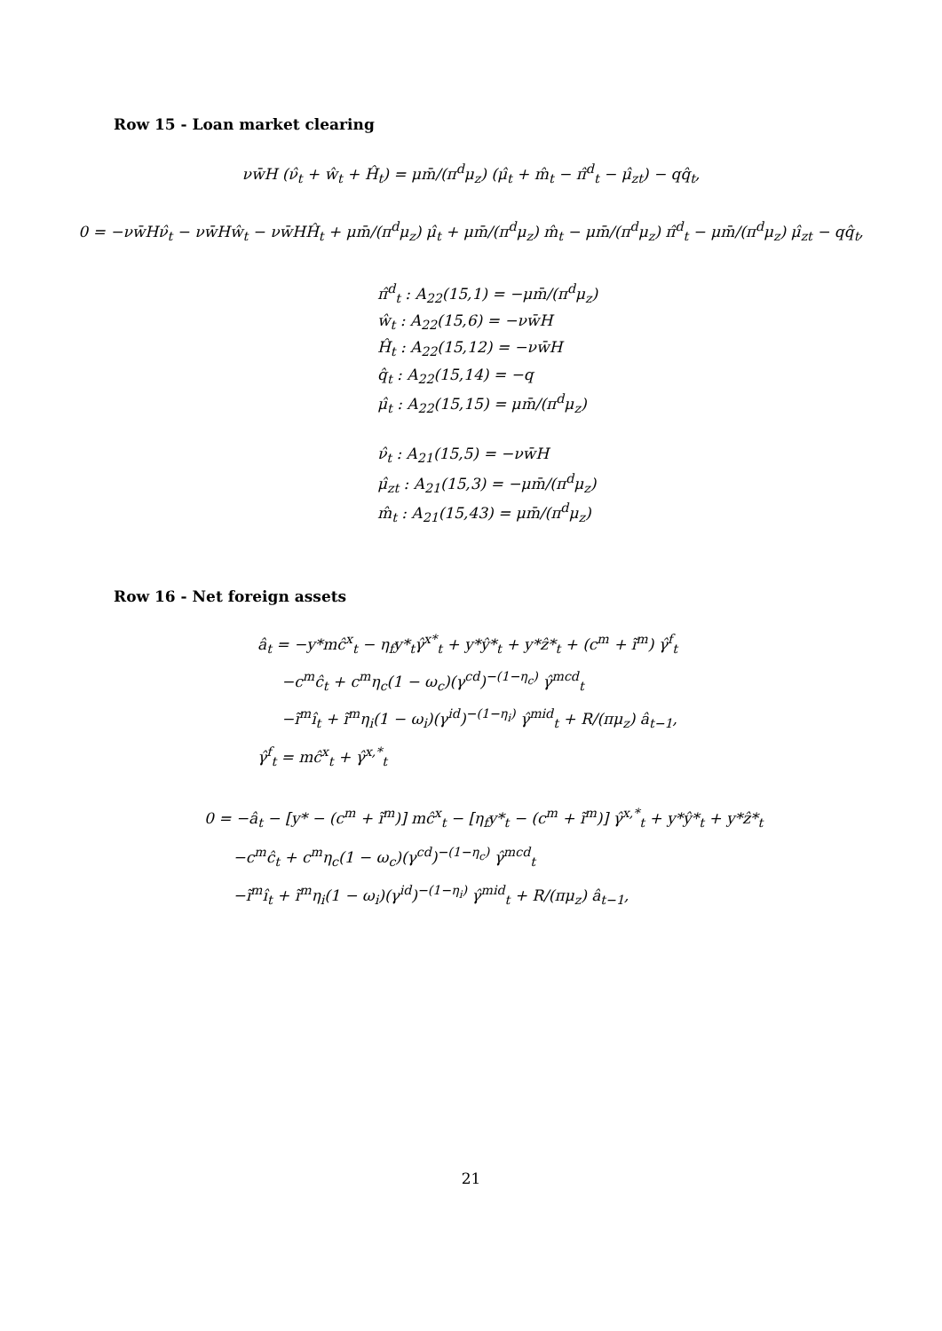Row 15 - Loan market clearing
νw̄H (ν̂<sub>t</sub> + ŵ<sub>t</sub> + Ĥ<sub>t</sub>) = μm̄/(π<sup>d</sup>μ<sub>z</sub>) (μ̂<sub>t</sub> + m̂<sub>t</sub> − π̂<sup>d</sup><sub>t</sub> − μ̂<sub>zt</sub>) − qq̂<sub>t</sub>,
0 = −νw̄Hν̂<sub>t</sub> − νw̄Hŵ<sub>t</sub> − νw̄HĤ<sub>t</sub> + μm̄/(π<sup>d</sup>μ<sub>z</sub>) μ̂<sub>t</sub> + μm̄/(π<sup>d</sup>μ<sub>z</sub>) m̂<sub>t</sub> − μm̄/(π<sup>d</sup>μ<sub>z</sub>) π̂<sup>d</sup><sub>t</sub> − μm̄/(π<sup>d</sup>μ<sub>z</sub>) μ̂<sub>zt</sub> − qq̂<sub>t</sub>,
π̂<sup>d</sup><sub>t</sub> : A<sub>22</sub>(15,1) = −μm̄/(π<sup>d</sup>μ<sub>z</sub>)
ŵ<sub>t</sub> : A<sub>22</sub>(15,6) = −νw̄H
Ĥ<sub>t</sub> : A<sub>22</sub>(15,12) = −νw̄H
q̂<sub>t</sub> : A<sub>22</sub>(15,14) = −q
μ̂<sub>t</sub> : A<sub>22</sub>(15,15) = μm̄/(π<sup>d</sup>μ<sub>z</sub>)
ν̂<sub>t</sub> : A<sub>21</sub>(15,5) = −νw̄H
μ̂<sub>zt</sub> : A<sub>21</sub>(15,3) = −μm̄/(π<sup>d</sup>μ<sub>z</sub>)
m̂<sub>t</sub> : A<sub>21</sub>(15,43) = μm̄/(π<sup>d</sup>μ<sub>z</sub>)
Row 16 - Net foreign assets
â<sub>t</sub> = −y*mĉ<sup>x</sup><sub>t</sub> − η<sub>f</sub>y*<sub>t</sub>γ̂<sup>x*</sup><sub>t</sub> + y*ŷ*<sub>t</sub> + y*ẑ*<sub>t</sub> + (c<sup>m</sup> + ĩ<sup>m</sup>) γ̂<sup>f</sup><sub>t</sub>
−c<sup>m</sup>ĉ<sub>t</sub> + c<sup>m</sup>η<sub>c</sub>(1 − ω<sub>c</sub>)(γ<sup>cd</sup>)<sup>−(1−η<sub>c</sub>)</sup> γ̂<sup>mcd</sup><sub>t</sub>
−ĩ<sup>m</sup>î<sub>t</sub> + ĩ<sup>m</sup>η<sub>i</sub>(1 − ω<sub>i</sub>)(γ<sup>id</sup>)<sup>−(1−η<sub>i</sub>)</sup> γ̂<sup>mid</sup><sub>t</sub> + R/(πμ<sub>z</sub>) â<sub>t−1</sub>,
γ̂<sup>f</sup><sub>t</sub> = mĉ<sup>x</sup><sub>t</sub> + γ̂<sup>x,*</sup><sub>t</sub>
0 = −â<sub>t</sub> − [y* − (c<sup>m</sup> + ĩ<sup>m</sup>)] mĉ<sup>x</sup><sub>t</sub> − [η<sub>f</sub>y*<sub>t</sub> − (c<sup>m</sup> + ĩ<sup>m</sup>)] γ̂<sup>x,*</sup><sub>t</sub> + y*ŷ*<sub>t</sub> + y*ẑ*<sub>t</sub>
−c<sup>m</sup>ĉ<sub>t</sub> + c<sup>m</sup>η<sub>c</sub>(1 − ω<sub>c</sub>)(γ<sup>cd</sup>)<sup>−(1−η<sub>c</sub>)</sup> γ̂<sup>mcd</sup><sub>t</sub>
−ĩ<sup>m</sup>î<sub>t</sub> + ĩ<sup>m</sup>η<sub>i</sub>(1 − ω<sub>i</sub>)(γ<sup>id</sup>)<sup>−(1−η<sub>i</sub>)</sup> γ̂<sup>mid</sup><sub>t</sub> + R/(πμ<sub>z</sub>) â<sub>t−1</sub>,
21